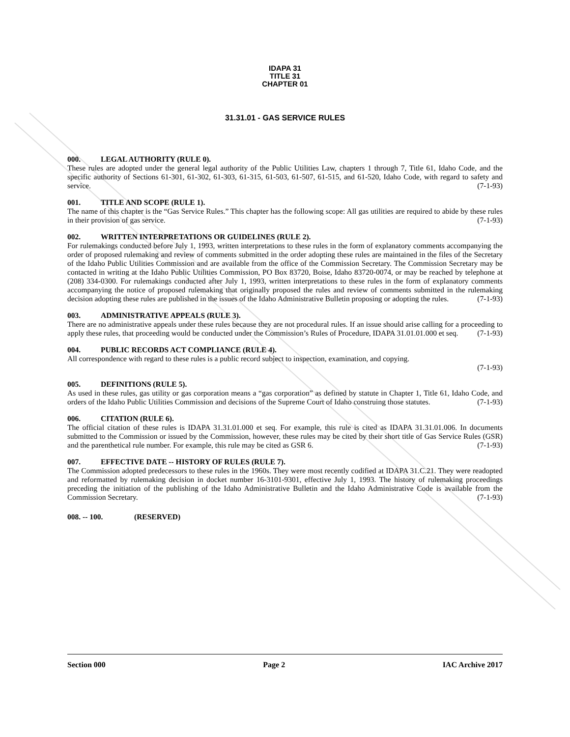IDAPA 31
TITLE 31
CHAPTER 01
31.31.01 - GAS SERVICE RULES
000. LEGAL AUTHORITY (RULE 0).
These rules are adopted under the general legal authority of the Public Utilities Law, chapters 1 through 7, Title 61, Idaho Code, and the specific authority of Sections 61-301, 61-302, 61-303, 61-315, 61-503, 61-507, 61-515, and 61-520, Idaho Code, with regard to safety and service. (7-1-93)
001. TITLE AND SCOPE (RULE 1).
The name of this chapter is the “Gas Service Rules.” This chapter has the following scope: All gas utilities are required to abide by these rules in their provision of gas service. (7-1-93)
002. WRITTEN INTERPRETATIONS OR GUIDELINES (RULE 2).
For rulemakings conducted before July 1, 1993, written interpretations to these rules in the form of explanatory comments accompanying the order of proposed rulemaking and review of comments submitted in the order adopting these rules are maintained in the files of the Secretary of the Idaho Public Utilities Commission and are available from the office of the Commission Secretary. The Commission Secretary may be contacted in writing at the Idaho Public Utilities Commission, PO Box 83720, Boise, Idaho 83720-0074, or may be reached by telephone at (208) 334-0300. For rulemakings conducted after July 1, 1993, written interpretations to these rules in the form of explanatory comments accompanying the notice of proposed rulemaking that originally proposed the rules and review of comments submitted in the rulemaking decision adopting these rules are published in the issues of the Idaho Administrative Bulletin proposing or adopting the rules. (7-1-93)
003. ADMINISTRATIVE APPEALS (RULE 3).
There are no administrative appeals under these rules because they are not procedural rules. If an issue should arise calling for a proceeding to apply these rules, that proceeding would be conducted under the Commission’s Rules of Procedure, IDAPA 31.01.01.000 et seq. (7-1-93)
004. PUBLIC RECORDS ACT COMPLIANCE (RULE 4).
All correspondence with regard to these rules is a public record subject to inspection, examination, and copying.
(7-1-93)
005. DEFINITIONS (RULE 5).
As used in these rules, gas utility or gas corporation means a “gas corporation” as defined by statute in Chapter 1, Title 61, Idaho Code, and orders of the Idaho Public Utilities Commission and decisions of the Supreme Court of Idaho construing those statutes. (7-1-93)
006. CITATION (RULE 6).
The official citation of these rules is IDAPA 31.31.01.000 et seq. For example, this rule is cited as IDAPA 31.31.01.006. In documents submitted to the Commission or issued by the Commission, however, these rules may be cited by their short title of Gas Service Rules (GSR) and the parenthetical rule number. For example, this rule may be cited as GSR 6. (7-1-93)
007. EFFECTIVE DATE -- HISTORY OF RULES (RULE 7).
The Commission adopted predecessors to these rules in the 1960s. They were most recently codified at IDAPA 31.C.21. They were readopted and reformatted by rulemaking decision in docket number 16-3101-9301, effective July 1, 1993. The history of rulemaking proceedings preceding the initiation of the publishing of the Idaho Administrative Bulletin and the Idaho Administrative Code is available from the Commission Secretary. (7-1-93)
008. -- 100. (RESERVED)
Section 000 Page 2 IAC Archive 2017